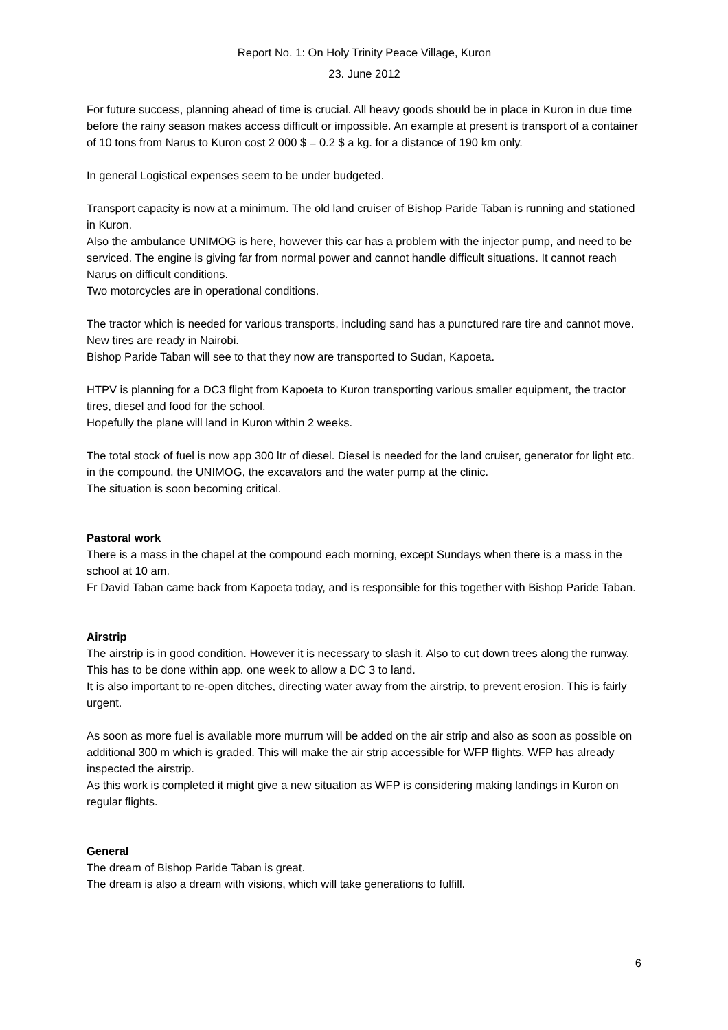Report No. 1: On Holy Trinity Peace Village, Kuron
23. June 2012
For future success, planning ahead of time is crucial. All heavy goods should be in place in Kuron in due time before the rainy season makes access difficult or impossible. An example at present is transport of a container of 10 tons from Narus to Kuron cost 2 000 $ = 0.2 $ a kg. for a distance of 190 km only.
In general Logistical expenses seem to be under budgeted.
Transport capacity is now at a minimum. The old land cruiser of Bishop Paride Taban is running and stationed in Kuron.
Also the ambulance UNIMOG is here, however this car has a problem with the injector pump, and need to be serviced. The engine is giving far from normal power and cannot handle difficult situations. It cannot reach Narus on difficult conditions.
Two motorcycles are in operational conditions.
The tractor which is needed for various transports, including sand has a punctured rare tire and cannot move. New tires are ready in Nairobi.
Bishop Paride Taban will see to that they now are transported to Sudan, Kapoeta.
HTPV is planning for a DC3 flight from Kapoeta to Kuron transporting various smaller equipment, the tractor tires, diesel and food for the school.
Hopefully the plane will land in Kuron within 2 weeks.
The total stock of fuel is now app 300 ltr of diesel. Diesel is needed for the land cruiser, generator for light etc. in the compound, the UNIMOG, the excavators and the water pump at the clinic.
The situation is soon becoming critical.
Pastoral work
There is a mass in the chapel at the compound each morning, except Sundays when there is a mass in the school at 10 am.
Fr David Taban came back from Kapoeta today, and is responsible for this together with Bishop Paride Taban.
Airstrip
The airstrip is in good condition. However it is necessary to slash it. Also to cut down trees along the runway. This has to be done within app. one week to allow a DC 3 to land.
It is also important to re-open ditches, directing water away from the airstrip, to prevent erosion. This is fairly urgent.
As soon as more fuel is available more murrum will be added on the air strip and also as soon as possible on additional 300 m which is graded. This will make the air strip accessible for WFP flights. WFP has already inspected the airstrip.
As this work is completed it might give a new situation as WFP is considering making landings in Kuron on regular flights.
General
The dream of Bishop Paride Taban is great.
The dream is also a dream with visions, which will take generations to fulfill.
6